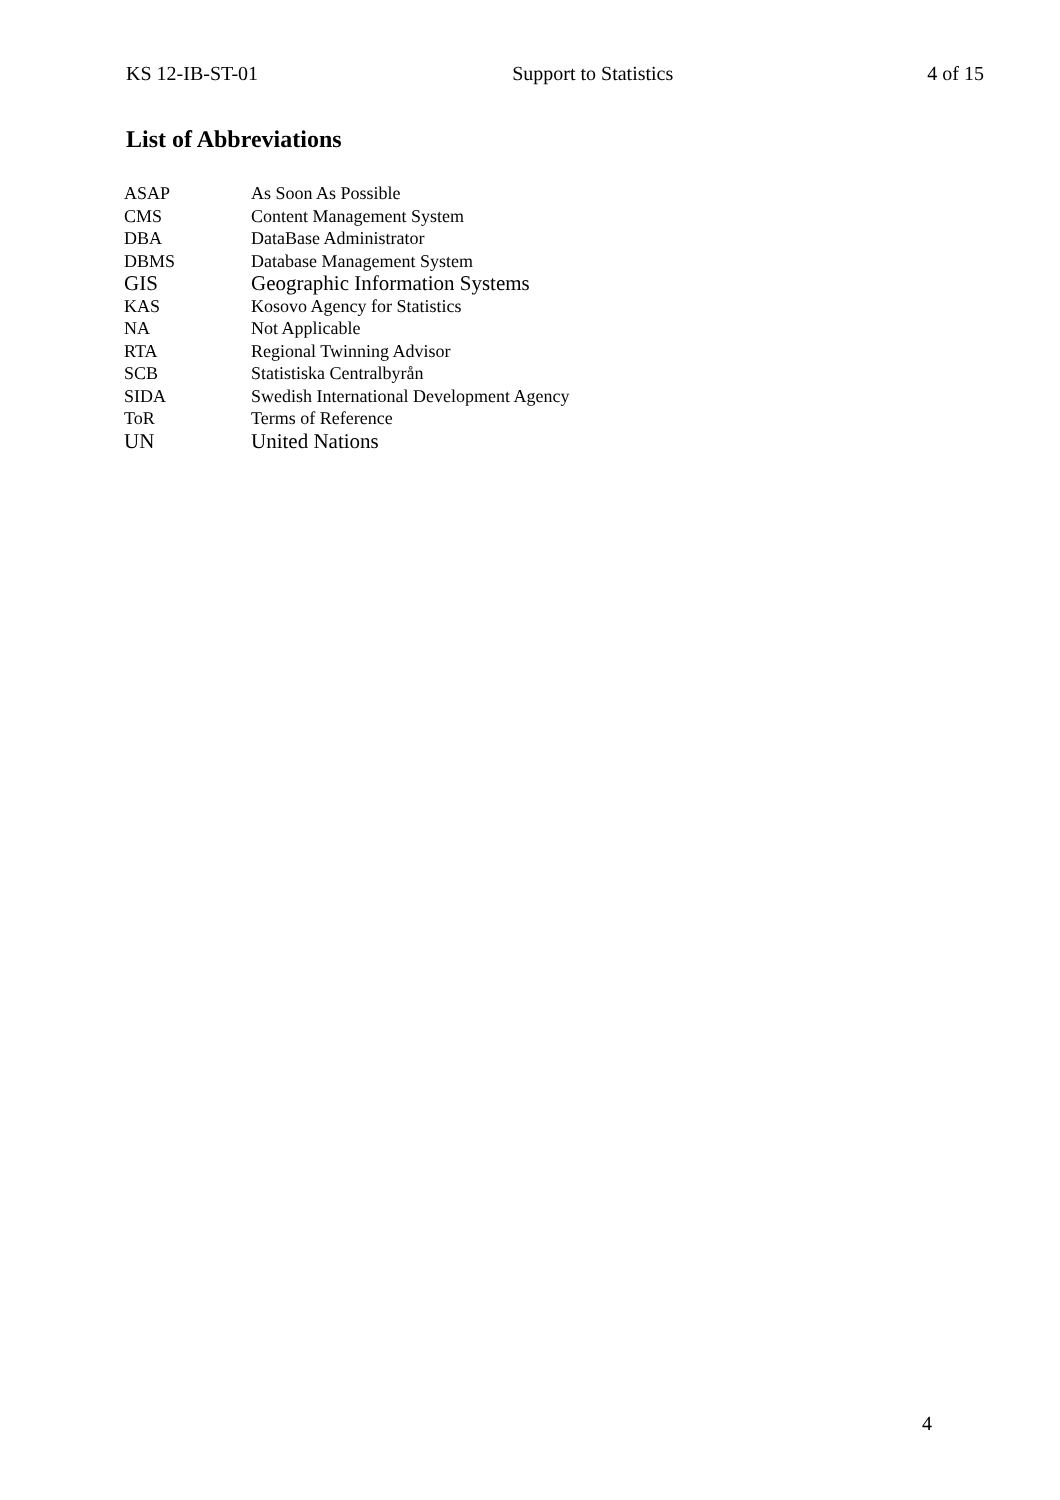KS 12-IB-ST-01 Support to Statistics 4 of 15
List of Abbreviations
| ASAP | As Soon As Possible |
| CMS | Content Management System |
| DBA | DataBase Administrator |
| DBMS | Database Management System |
| GIS | Geographic Information Systems |
| KAS | Kosovo Agency for Statistics |
| NA | Not Applicable |
| RTA | Regional Twinning Advisor |
| SCB | Statistiska Centralbyrån |
| SIDA | Swedish International Development Agency |
| ToR | Terms of Reference |
| UN | United Nations |
4